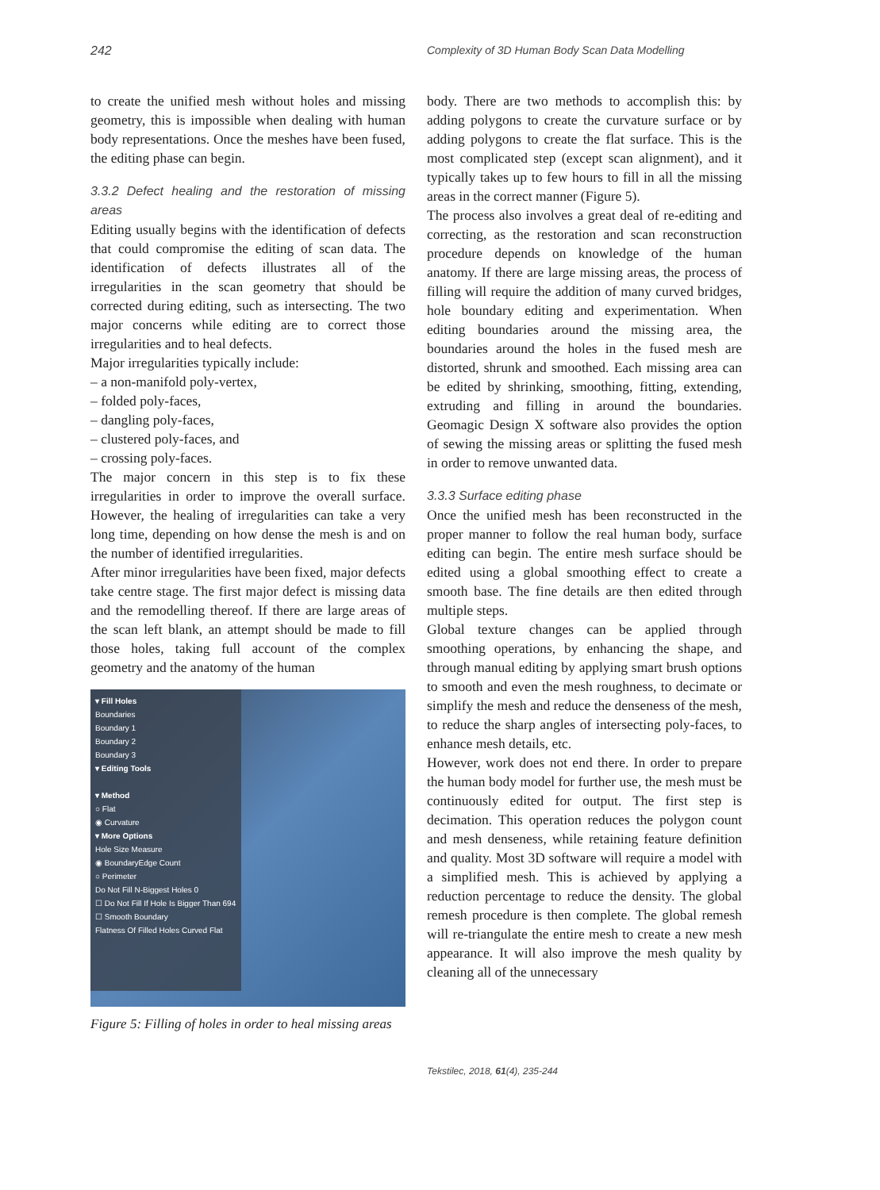242 Complexity of 3D Human Body Scan Data Modelling
to create the unified mesh without holes and missing geometry, this is impossible when dealing with human body representations. Once the meshes have been fused, the editing phase can begin.
3.3.2 Defect healing and the restoration of missing areas
Editing usually begins with the identification of defects that could compromise the editing of scan data. The identification of defects illustrates all of the irregularities in the scan geometry that should be corrected during editing, such as intersecting. The two major concerns while editing are to correct those irregularities and to heal defects.
Major irregularities typically include:
– a non-manifold poly-vertex,
– folded poly-faces,
– dangling poly-faces,
– clustered poly-faces, and
– crossing poly-faces.
The major concern in this step is to fix these irregularities in order to improve the overall surface. However, the healing of irregularities can take a very long time, depending on how dense the mesh is and on the number of identified irregularities.
After minor irregularities have been fixed, major defects take centre stage. The first major defect is missing data and the remodelling thereof. If there are large areas of the scan left blank, an attempt should be made to fill those holes, taking full account of the complex geometry and the anatomy of the human
▾ Fill Holes
Boundaries
Boundary 1
Boundary 2
Boundary 3
▾ Editing Tools
▾ Method
○ Flat
◉ Curvature
▾ More Options
Hole Size Measure
◉ BoundaryEdge Count
○ Perimeter
Do Not Fill N-Biggest Holes 0
☐ Do Not Fill If Hole Is Bigger Than 694
☐ Smooth Boundary
Flatness Of Filled Holes Curved Flat
Figure 5: Filling of holes in order to heal missing areas
body. There are two methods to accomplish this: by adding polygons to create the curvature surface or by adding polygons to create the flat surface. This is the most complicated step (except scan alignment), and it typically takes up to few hours to fill in all the missing areas in the correct manner (Figure 5).
The process also involves a great deal of re-editing and correcting, as the restoration and scan reconstruction procedure depends on knowledge of the human anatomy. If there are large missing areas, the process of filling will require the addition of many curved bridges, hole boundary editing and experimentation. When editing boundaries around the missing area, the boundaries around the holes in the fused mesh are distorted, shrunk and smoothed. Each missing area can be edited by shrinking, smoothing, fitting, extending, extruding and filling in around the boundaries. Geomagic Design X software also provides the option of sewing the missing areas or splitting the fused mesh in order to remove unwanted data.
3.3.3 Surface editing phase
Once the unified mesh has been reconstructed in the proper manner to follow the real human body, surface editing can begin. The entire mesh surface should be edited using a global smoothing effect to create a smooth base. The fine details are then edited through multiple steps.
Global texture changes can be applied through smoothing operations, by enhancing the shape, and through manual editing by applying smart brush options to smooth and even the mesh roughness, to decimate or simplify the mesh and reduce the denseness of the mesh, to reduce the sharp angles of intersecting poly-faces, to enhance mesh details, etc.
However, work does not end there. In order to prepare the human body model for further use, the mesh must be continuously edited for output. The first step is decimation. This operation reduces the polygon count and mesh denseness, while retaining feature definition and quality. Most 3D software will require a model with a simplified mesh. This is achieved by applying a reduction percentage to reduce the density. The global remesh procedure is then complete. The global remesh will re-triangulate the entire mesh to create a new mesh appearance. It will also improve the mesh quality by cleaning all of the unnecessary
Tekstilec, 2018, 61(4), 235-244